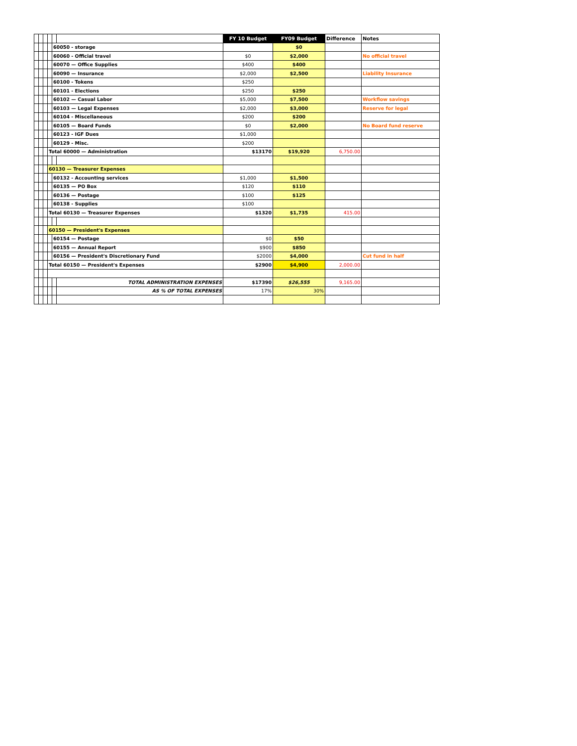| | | | | | | FY 10 Budget | FY09 Budget | Difference | Notes |
| | | | | 60050 - storage | | | $0 | | |
| | | | | 60060 - Official travel | | $0 | $2,000 | | No official travel |
| | | | | 60070 — Office Supplies | | $400 | $400 | | |
| | | | | 60090 — Insurance | | $2,000 | $2,500 | | Liability Insurance |
| | | | | 60100 - Tokens | | $250 | | | |
| | | | | 60101 - Elections | | $250 | $250 | | |
| | | | | 60102 — Casual Labor | | $5,000 | $7,500 | | Workflow savings |
| | | | | 60103 — Legal Expenses | | $2,000 | $3,000 | | Reserve for legal |
| | | | | 60104 - Miscellaneous | | $200 | $200 | | |
| | | | | 60105 — Board Funds | | $0 | $2,000 | | No Board fund reserve |
| | | | | 60123 - IGF Dues | | $1,000 | | | |
| | | | | 60129 - Misc. | | $200 | | | |
| | | | Total 60000 — Administration | | | $13170 | $19,920 | 6,750.00 | |
| | | | 60130 — Treasurer Expenses | | | | | | |
| | | | | 60132 - Accounting services | | $1,000 | $1,500 | | |
| | | | | 60135 — PO Box | | $120 | $110 | | |
| | | | | 60136 — Postage | | $100 | $125 | | |
| | | | | 60138 - Supplies | | $100 | | | |
| | | | Total 60130 — Treasurer Expenses | | | $1320 | $1,735 | 415.00 | |
| | | | 60150 — President's Expenses | | | | | | |
| | | | | 60154 — Postage | | $0 | $50 | | |
| | | | | 60155 — Annual Report | | $900 | $850 | | |
| | | | | 60156 — President's Discretionary Fund | | $2000 | $4,000 | | Cut fund in half |
| | | | Total 60150 — President's Expenses | | | $2900 | $4,900 | 2,000.00 | |
| | | | | | TOTAL ADMINISTRATION EXPENSES | $17390 | $26,555 | 9,165.00 | |
| | | | | | AS % OF TOTAL EXPENSES | 17% | 30% | | |